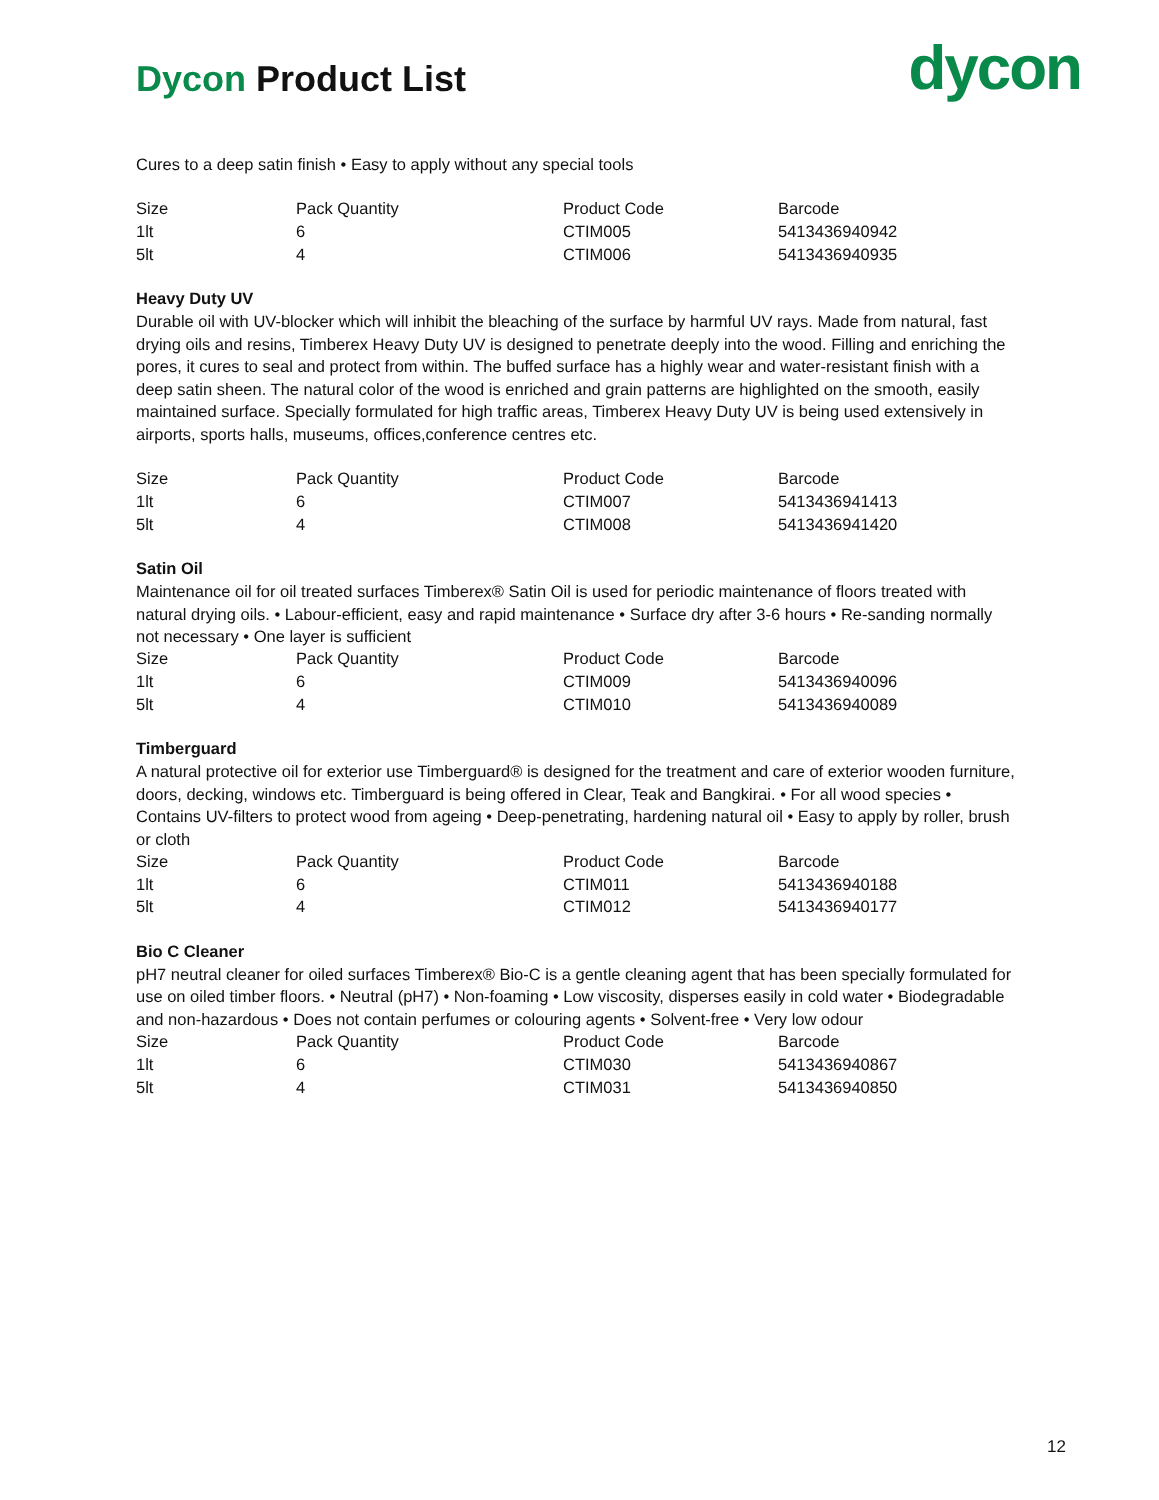Dycon Product List
dycon
Cures to a deep satin finish • Easy to apply without any special tools
| Size | Pack Quantity | Product Code | Barcode |
| 1lt | 6 | CTIM005 | 5413436940942 |
| 5lt | 4 | CTIM006 | 5413436940935 |
Heavy Duty UV
Durable oil with UV-blocker which will inhibit the bleaching of the surface by harmful UV rays. Made from natural, fast drying oils and resins, Timberex Heavy Duty UV is designed to penetrate deeply into the wood. Filling and enriching the pores, it cures to seal and protect from within. The buffed surface has a highly wear and water-resistant finish with a deep satin sheen. The natural color of the wood is enriched and grain patterns are highlighted on the smooth, easily maintained surface. Specially formulated for high traffic areas, Timberex Heavy Duty UV is being used extensively in airports, sports halls, museums, offices,conference centres etc.
| Size | Pack Quantity | Product Code | Barcode |
| 1lt | 6 | CTIM007 | 5413436941413 |
| 5lt | 4 | CTIM008 | 5413436941420 |
Satin Oil
Maintenance oil for oil treated surfaces Timberex® Satin Oil is used for periodic maintenance of floors treated with natural drying oils. • Labour-efficient, easy and rapid maintenance • Surface dry after 3-6 hours • Re-sanding normally not necessary • One layer is sufficient
| Size | Pack Quantity | Product Code | Barcode |
| 1lt | 6 | CTIM009 | 5413436940096 |
| 5lt | 4 | CTIM010 | 5413436940089 |
Timberguard
A natural protective oil for exterior use Timberguard® is designed for the treatment and care of exterior wooden furniture, doors, decking, windows etc. Timberguard is being offered in Clear, Teak and Bangkirai. • For all wood species • Contains UV-filters to protect wood from ageing • Deep-penetrating, hardening natural oil • Easy to apply by roller, brush or cloth
| Size | Pack Quantity | Product Code | Barcode |
| 1lt | 6 | CTIM011 | 5413436940188 |
| 5lt | 4 | CTIM012 | 5413436940177 |
Bio C Cleaner
pH7 neutral cleaner for oiled surfaces Timberex® Bio-C is a gentle cleaning agent that has been specially formulated for use on oiled timber floors. • Neutral (pH7) • Non-foaming • Low viscosity, disperses easily in cold water • Biodegradable and non-hazardous • Does not contain perfumes or colouring agents • Solvent-free • Very low odour
| Size | Pack Quantity | Product Code | Barcode |
| 1lt | 6 | CTIM030 | 5413436940867 |
| 5lt | 4 | CTIM031 | 5413436940850 |
12